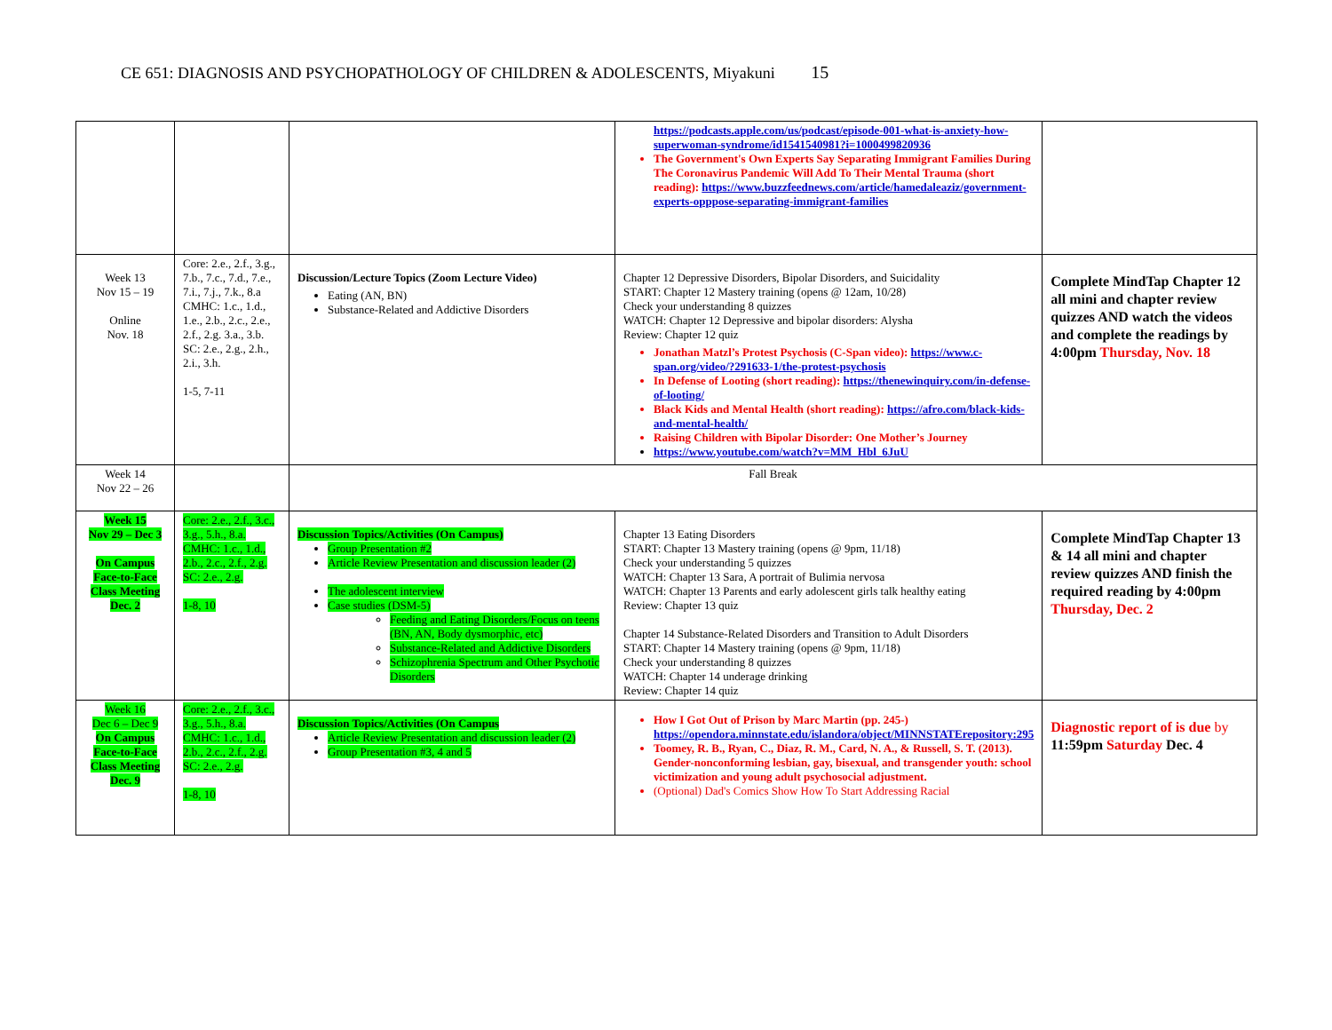CE 651: DIAGNOSIS AND PSYCHOPATHOLOGY OF CHILDREN & ADOLESCENTS, Miyakuni 15
| | | | https://podcasts.apple.com/us/podcast/episode-001-what-is-anxiety-how-superwoman-syndrome/id1541540981?i=1000499820936 The Government's Own Experts Say Separating Immigrant Families During The Coronavirus Pandemic Will Add To Their Mental Trauma (short reading): https://www.buzzfeednews.com/article/hamedaleaziz/government-experts-opppose-separating-immigrant-families | |
| Week 13 Nov 15 – 19 Online Nov. 18 | Core: 2.e., 2.f., 3.g., 7.b., 7.c., 7.d., 7.e., 7.i., 7.j., 7.k., 8.a CMHC: 1.c., 1.d., 1.e., 2.b., 2.c., 2.e., 2.f., 2.g. 3.a., 3.b. SC: 2.e., 2.g., 2.h., 2.i., 3.h. 1-5, 7-11 | Discussion/Lecture Topics (Zoom Lecture Video) Eating (AN, BN) Substance-Related and Addictive Disorders | Chapter 12 Depressive Disorders, Bipolar Disorders, and Suicidality START: Chapter 12 Mastery training (opens @ 12am, 10/28) Check your understanding 8 quizzes WATCH: Chapter 12 Depressive and bipolar disorders: Alysha Review: Chapter 12 quiz Jonathan Matzl’s Protest Psychosis (C-Span video): https://www.c-span.org/video/?291633-1/the-protest-psychosis In Defense of Looting (short reading): https://thenewinquiry.com/in-defense-of-looting/ Black Kids and Mental Health (short reading): https://afro.com/black-kids-and-mental-health/ Raising Children with Bipolar Disorder: One Mother’s Journey https://www.youtube.com/watch?v=MM_Hbl_6JuU | Complete MindTap Chapter 12 all mini and chapter review quizzes AND watch the videos and complete the readings by 4:00pm Thursday, Nov. 18 |
| Week 14 Nov 22 – 26 | | Fall Break | | |
| Week 15 Nov 29 – Dec 3 On Campus Face-to-Face Class Meeting Dec. 2 | Core: 2.e., 2.f., 3.c., 3.g., 5.h., 8.a. CMHC: 1.c., 1.d., 2.b., 2.c., 2.f., 2.g. SC: 2.e., 2.g. 1-8, 10 | Discussion Topics/Activities (On Campus) Group Presentation #2 Article Review Presentation and discussion leader (2) The adolescent interview Case studies (DSM-5) Feeding and Eating Disorders/Focus on teens (BN, AN, Body dysmorphic, etc) Substance-Related and Addictive Disorders Schizophrenia Spectrum and Other Psychotic Disorders | Chapter 13 Eating Disorders START: Chapter 13 Mastery training (opens @ 9pm, 11/18) Check your understanding 5 quizzes WATCH: Chapter 13 Sara, A portrait of Bulimia nervosa WATCH: Chapter 13 Parents and early adolescent girls talk healthy eating Review: Chapter 13 quiz Chapter 14 Substance-Related Disorders and Transition to Adult Disorders START: Chapter 14 Mastery training (opens @ 9pm, 11/18) Check your understanding 8 quizzes WATCH: Chapter 14 underage drinking Review: Chapter 14 quiz | Complete MindTap Chapter 13 & 14 all mini and chapter review quizzes AND finish the required reading by 4:00pm Thursday, Dec. 2 |
| Week 16 Dec 6 – Dec 9 On Campus Face-to-Face Class Meeting Dec. 9 | Core: 2.e., 2.f., 3.c., 3.g., 5.h., 8.a. CMHC: 1.c., 1.d., 2.b., 2.c., 2.f., 2.g. SC: 2.e., 2.g. 1-8, 10 | Discussion Topics/Activities (On Campus Article Review Presentation and discussion leader (2) Group Presentation #3, 4 and 5 | How I Got Out of Prison by Marc Martin (pp. 245-) https://opendora.minnstate.edu/islandora/object/MINNSTATErepository:295 Toomey, R. B., Ryan, C., Diaz, R. M., Card, N. A., & Russell, S. T. (2013). Gender-nonconforming lesbian, gay, bisexual, and transgender youth: school victimization and young adult psychosocial adjustment. (Optional) Dad's Comics Show How To Start Addressing Racial | Diagnostic report of is due by 11:59pm Saturday Dec. 4 |